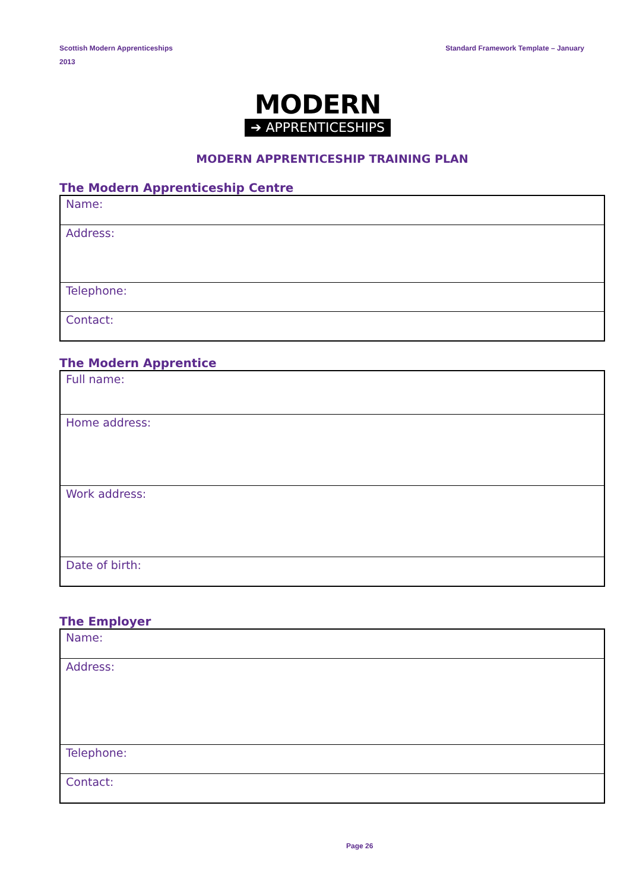Scottish Modern Apprenticeships
2013
Standard Framework Template – January
MODERN
➔ APPRENTICESHIPS
MODERN APPRENTICESHIP TRAINING PLAN
The Modern Apprenticeship Centre
| Name: |
| Address: |
| Telephone: |
| Contact: |
The Modern Apprentice
| Full name: |
| Home address: |
| Work address: |
| Date of birth: |
The Employer
| Name: |
| Address: |
| Telephone: |
| Contact: |
Page 26